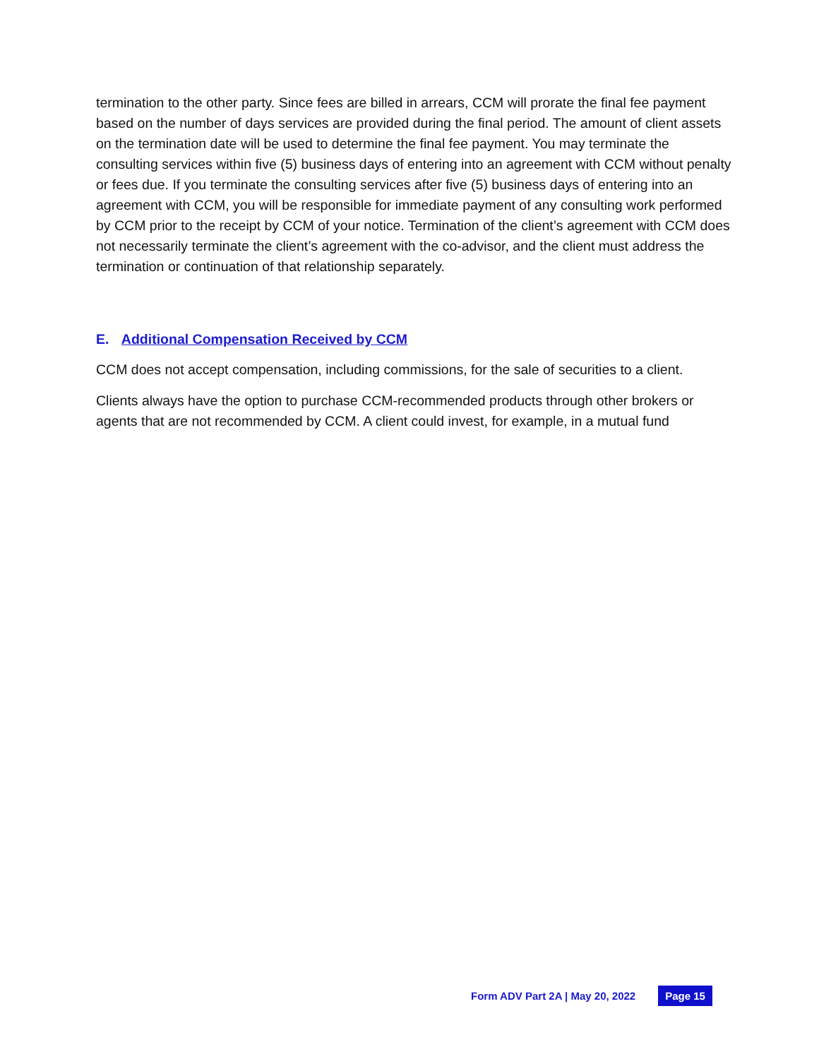termination to the other party. Since fees are billed in arrears, CCM will prorate the final fee payment based on the number of days services are provided during the final period. The amount of client assets on the termination date will be used to determine the final fee payment. You may terminate the consulting services within five (5) business days of entering into an agreement with CCM without penalty or fees due. If you terminate the consulting services after five (5) business days of entering into an agreement with CCM, you will be responsible for immediate payment of any consulting work performed by CCM prior to the receipt by CCM of your notice. Termination of the client’s agreement with CCM does not necessarily terminate the client’s agreement with the co-advisor, and the client must address the termination or continuation of that relationship separately.
E. Additional Compensation Received by CCM
CCM does not accept compensation, including commissions, for the sale of securities to a client.
Clients always have the option to purchase CCM-recommended products through other brokers or agents that are not recommended by CCM. A client could invest, for example, in a mutual fund
Form ADV Part 2A | May 20, 2022 Page 15